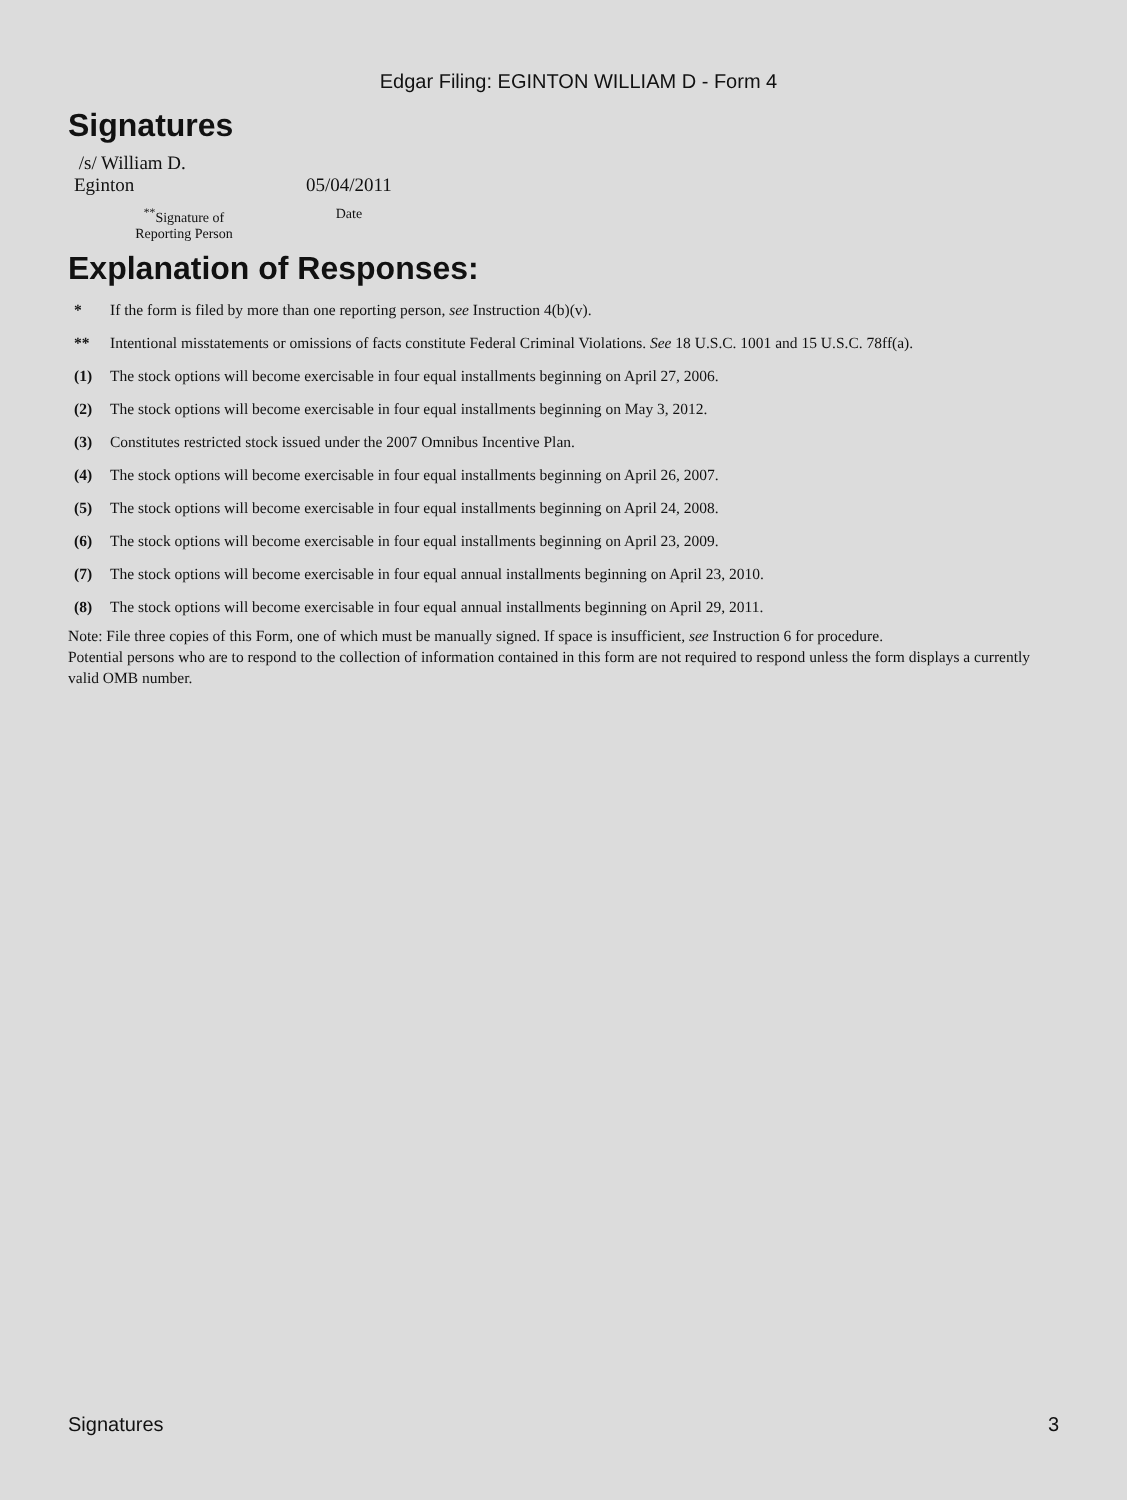Edgar Filing: EGINTON WILLIAM D - Form 4
Signatures
| /s/ William D. Eginton | 05/04/2011 |
| <sup>**</sup> Signature of Reporting Person | Date |
Explanation of Responses:
| * | If the form is filed by more than one reporting person, see Instruction 4(b)(v). |
| ** | Intentional misstatements or omissions of facts constitute Federal Criminal Violations. See 18 U.S.C. 1001 and 15 U.S.C. 78ff(a). |
| (1) | The stock options will become exercisable in four equal installments beginning on April 27, 2006. |
| (2) | The stock options will become exercisable in four equal installments beginning on May 3, 2012. |
| (3) | Constitutes restricted stock issued under the 2007 Omnibus Incentive Plan. |
| (4) | The stock options will become exercisable in four equal installments beginning on April 26, 2007. |
| (5) | The stock options will become exercisable in four equal installments beginning on April 24, 2008. |
| (6) | The stock options will become exercisable in four equal installments beginning on April 23, 2009. |
| (7) | The stock options will become exercisable in four equal annual installments beginning on April 23, 2010. |
| (8) | The stock options will become exercisable in four equal annual installments beginning on April 29, 2011. |
Note: File three copies of this Form, one of which must be manually signed. If space is insufficient, see Instruction 6 for procedure.
Potential persons who are to respond to the collection of information contained in this form are not required to respond unless the form displays a currently valid OMB number.
Signatures 3